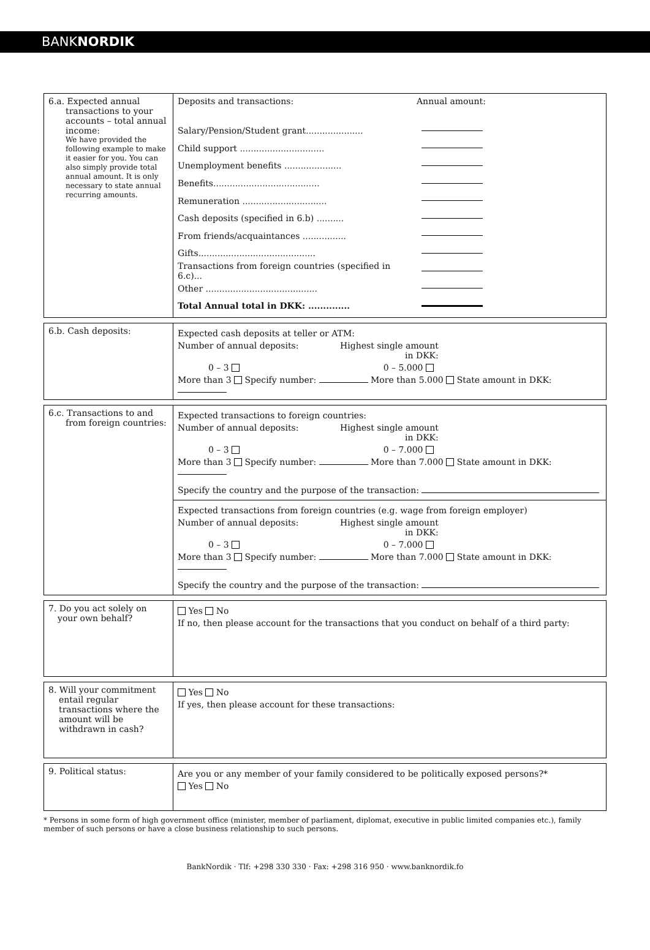BANKNORDIK
| 6.a. Expected annual transactions to your accounts – total annual income: We have provided the following example to make it easier for you. You can also simply provide total annual amount. It is only necessary to state annual recurring amounts. | Deposits and transactions: Annual amount: Salary/Pension/Student grant..................... Child support ............................... Unemployment benefits ..................... Benefits....................................... Remuneration ............................... Cash deposits (specified in 6.b) .......... From friends/acquaintances ................ Gifts........................................... Transactions from foreign countries (specified in 6.c)... Other ......................................... Total Annual total in DKK: .............. |
| 6.b. Cash deposits: | Expected cash deposits at teller or ATM: Number of annual deposits: Highest single amount in DKK: 0 – 3 0 – 5.000 More than 3 Specify number: More than 5.000 State amount in DKK: |
| 6.c. Transactions to and from foreign countries: | Expected transactions to foreign countries: Number of annual deposits: Highest single amount in DKK: 0 – 3 0 – 7.000 More than 3 Specify number: More than 7.000 State amount in DKK: Specify the country and the purpose of the transaction: |
| | Expected transactions from foreign countries (e.g. wage from foreign employer) Number of annual deposits: Highest single amount in DKK: 0 – 3 0 – 7.000 More than 3 Specify number: More than 7.000 State amount in DKK: Specify the country and the purpose of the transaction: |
| 7. Do you act solely on your own behalf? | Yes No If no, then please account for the transactions that you conduct on behalf of a third party: |
| 8. Will your commitment entail regular transactions where the amount will be withdrawn in cash? | Yes No If yes, then please account for these transactions: |
| 9. Political status: | Are you or any member of your family considered to be politically exposed persons?* Yes No |
* Persons in some form of high government office (minister, member of parliament, diplomat, executive in public limited companies etc.), family member of such persons or have a close business relationship to such persons.
BankNordik · Tlf: +298 330 330 · Fax: +298 316 950 · www.banknordik.fo